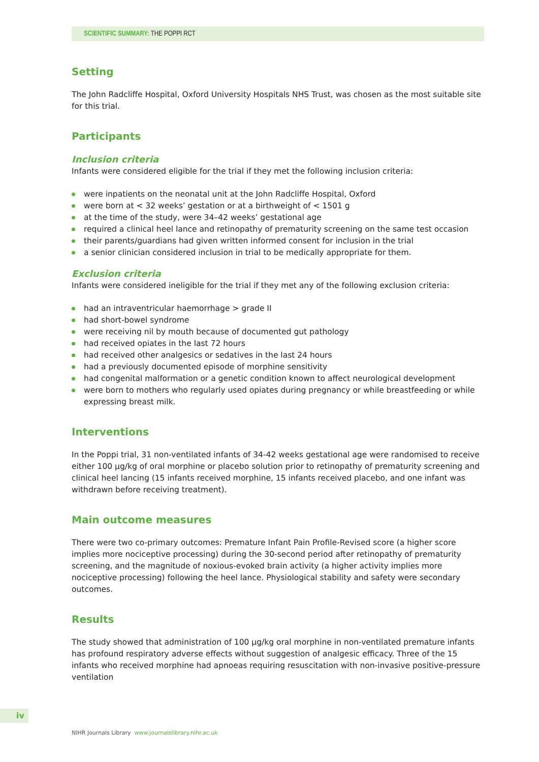SCIENTIFIC SUMMARY: THE POPPI RCT
Setting
The John Radcliffe Hospital, Oxford University Hospitals NHS Trust, was chosen as the most suitable site for this trial.
Participants
Inclusion criteria
Infants were considered eligible for the trial if they met the following inclusion criteria:
were inpatients on the neonatal unit at the John Radcliffe Hospital, Oxford
were born at < 32 weeks’ gestation or at a birthweight of < 1501 g
at the time of the study, were 34–42 weeks’ gestational age
required a clinical heel lance and retinopathy of prematurity screening on the same test occasion
their parents/guardians had given written informed consent for inclusion in the trial
a senior clinician considered inclusion in trial to be medically appropriate for them.
Exclusion criteria
Infants were considered ineligible for the trial if they met any of the following exclusion criteria:
had an intraventricular haemorrhage > grade II
had short-bowel syndrome
were receiving nil by mouth because of documented gut pathology
had received opiates in the last 72 hours
had received other analgesics or sedatives in the last 24 hours
had a previously documented episode of morphine sensitivity
had congenital malformation or a genetic condition known to affect neurological development
were born to mothers who regularly used opiates during pregnancy or while breastfeeding or while expressing breast milk.
Interventions
In the Poppi trial, 31 non-ventilated infants of 34-42 weeks gestational age were randomised to receive either 100 µg/kg of oral morphine or placebo solution prior to retinopathy of prematurity screening and clinical heel lancing (15 infants received morphine, 15 infants received placebo, and one infant was withdrawn before receiving treatment).
Main outcome measures
There were two co-primary outcomes: Premature Infant Pain Profile-Revised score (a higher score implies more nociceptive processing) during the 30-second period after retinopathy of prematurity screening, and the magnitude of noxious-evoked brain activity (a higher activity implies more nociceptive processing) following the heel lance. Physiological stability and safety were secondary outcomes.
Results
The study showed that administration of 100 µg/kg oral morphine in non-ventilated premature infants has profound respiratory adverse effects without suggestion of analgesic efficacy. Three of the 15 infants who received morphine had apnoeas requiring resuscitation with non-invasive positive-pressure ventilation
iv
NIHR Journals Library www.journalslibrary.nihr.ac.uk